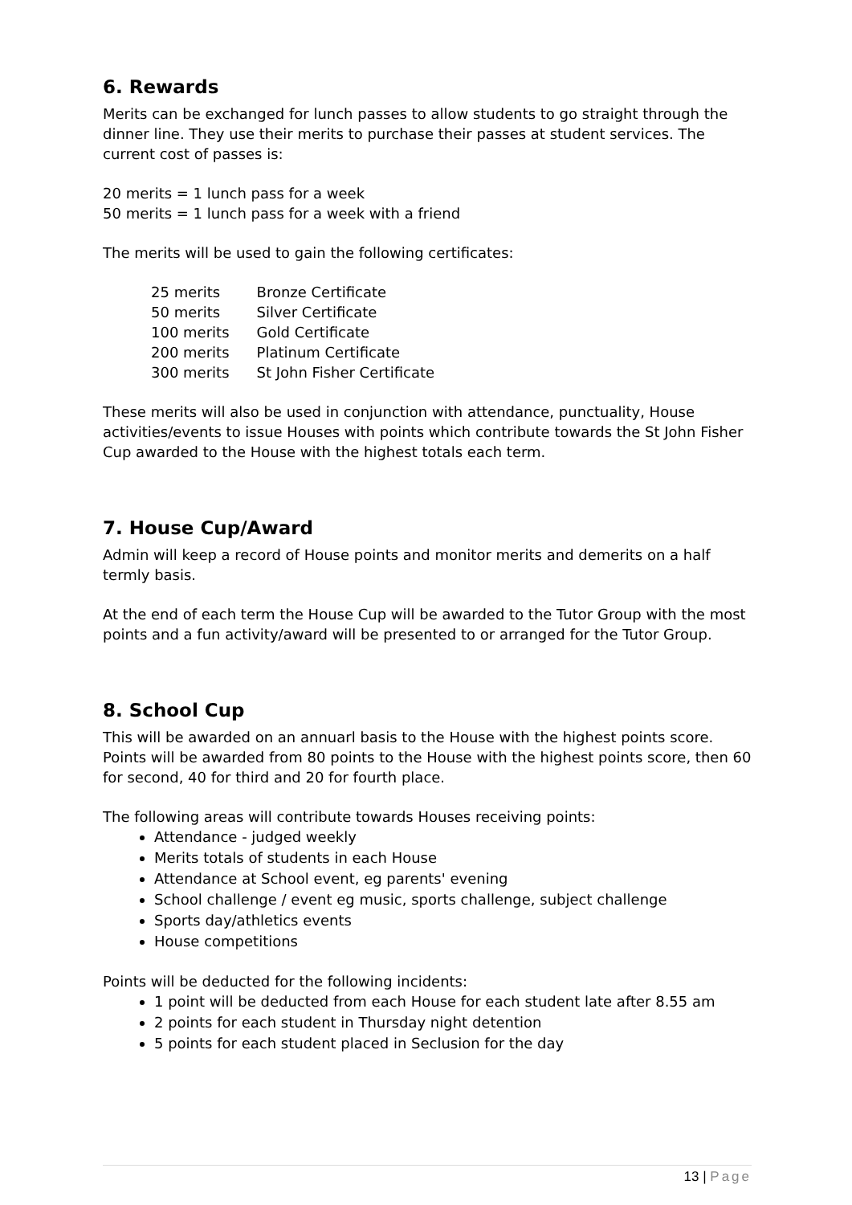6. Rewards
Merits can be exchanged for lunch passes to allow students to go straight through the dinner line. They use their merits to purchase their passes at student services. The current cost of passes is:
20 merits = 1 lunch pass for a week
50 merits = 1 lunch pass for a week with a friend
The merits will be used to gain the following certificates:
| 25 merits | Bronze Certificate |
| 50 merits | Silver Certificate |
| 100 merits | Gold Certificate |
| 200 merits | Platinum Certificate |
| 300 merits | St John Fisher Certificate |
These merits will also be used in conjunction with attendance, punctuality, House activities/events to issue Houses with points which contribute towards the St John Fisher Cup awarded to the House with the highest totals each term.
7. House Cup/Award
Admin will keep a record of House points and monitor merits and demerits on a half termly basis.
At the end of each term the House Cup will be awarded to the Tutor Group with the most points and a fun activity/award will be presented to or arranged for the Tutor Group.
8. School Cup
This will be awarded on an annuarl basis to the House with the highest points score. Points will be awarded from 80 points to the House with the highest points score, then 60 for second, 40 for third and 20 for fourth place.
The following areas will contribute towards Houses receiving points:
Attendance - judged weekly
Merits totals of students in each House
Attendance at School event, eg parents' evening
School challenge / event eg music, sports challenge, subject challenge
Sports day/athletics events
House competitions
Points will be deducted for the following incidents:
1 point will be deducted from each House for each student late after 8.55 am
2 points for each student in Thursday night detention
5 points for each student placed in Seclusion for the day
13 | Page